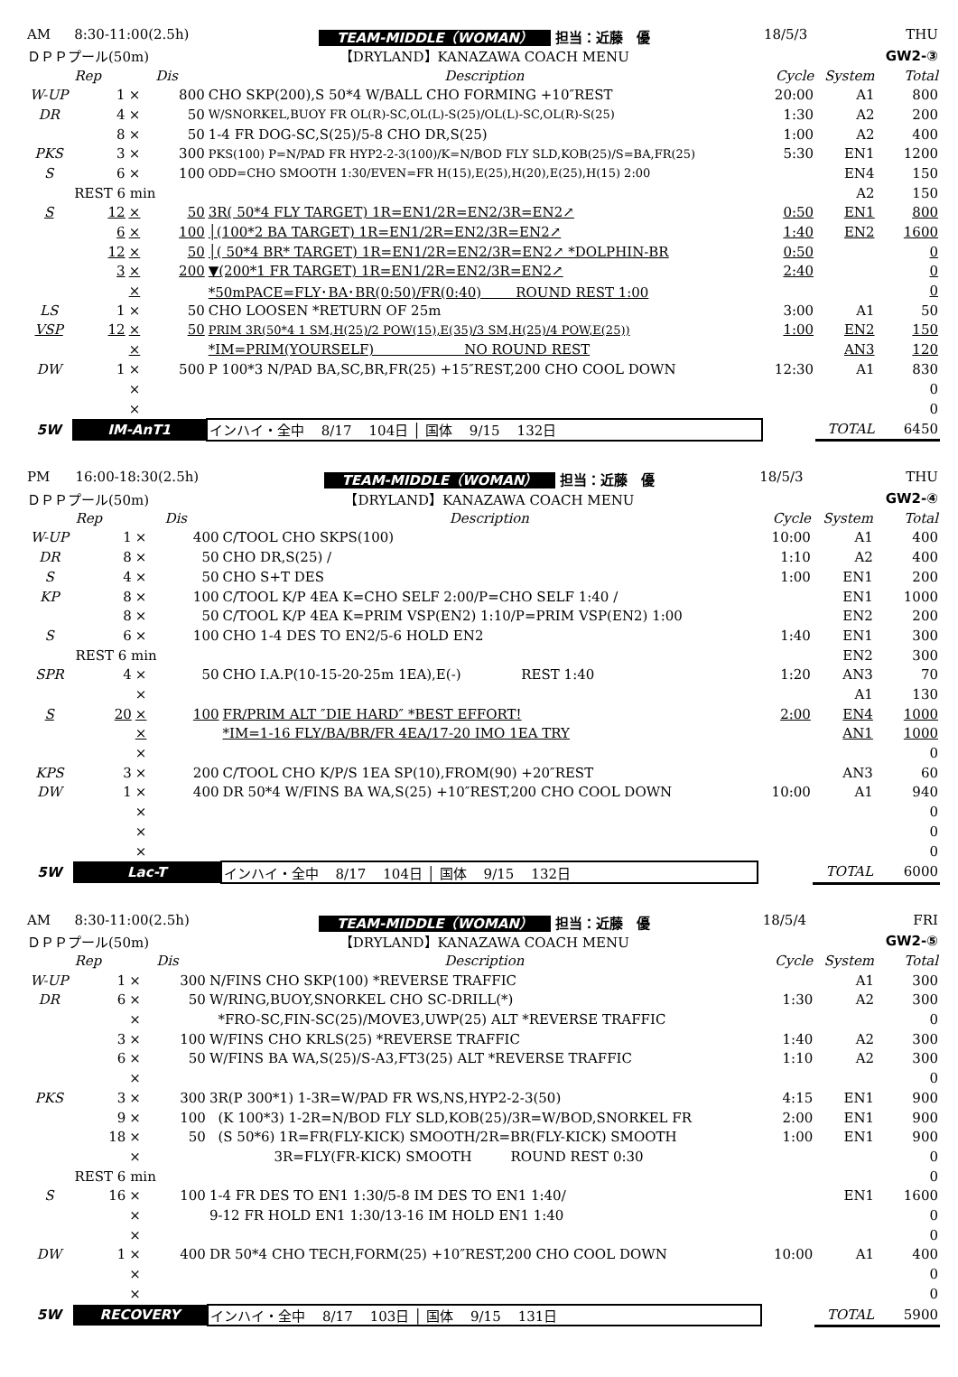| AM | 8:30-11:00(2.5h) | | | TEAM-MIDDLE（WOMAN） 担当：近藤 優 | 18/5/3 | | THU |
| ＤＰＰプール(50m) | | | | 【DRYLAND】KANAZAWA COACH MENU | | | GW2-③ |
| | Rep | | Dis | Description | Cycle | System | Total |
| W-UP | 1 | × | 800 | CHO SKP(200),S 50*4 W/BALL CHO FORMING +10″REST | 20:00 | A1 | 800 |
| DR | 4 | × | 50 | W/SNORKEL,BUOY FR OL(R)-SC,OL(L)-S(25)/OL(L)-SC,OL(R)-S(25) | 1:30 | A2 | 200 |
| | 8 | × | 50 | 1-4 FR DOG-SC,S(25)/5-8 CHO DR,S(25) | 1:00 | A2 | 400 |
| PKS | 3 | × | 300 | PKS(100) P=N/PAD FR HYP2-2-3(100)/K=N/BOD FLY SLD,KOB(25)/S=BA,FR(25) | 5:30 | EN1 | 1200 |
| S | 6 | × | 100 | ODD=CHO SMOOTH 1:30/EVEN=FR H(15),E(25),H(20),E(25),H(15) 2:00 | | EN4 | 150 |
| | REST 6 min | | | | | A2 | 150 |
| S | 12 | × | 50 | 3R( 50*4 FLY TARGET) 1R=EN1/2R=EN2/3R=EN2↗ | 0:50 | EN1 | 800 |
| | 6 | × | 100 | │(100*2 BA TARGET) 1R=EN1/2R=EN2/3R=EN2↗ | 1:40 | EN2 | 1600 |
| | 12 | × | 50 | │( 50*4 BR* TARGET) 1R=EN1/2R=EN2/3R=EN2↗ *DOLPHIN-BR | 0:50 | | 0 |
| | 3 | × | 200 | ▼(200*1 FR TARGET) 1R=EN1/2R=EN2/3R=EN2↗ | 2:40 | | 0 |
| | | × | | *50mPACE=FLY･BA･BR(0:50)/FR(0:40) ROUND REST 1:00 | | | 0 |
| LS | 1 | × | 50 | CHO LOOSEN *RETURN OF 25m | 3:00 | A1 | 50 |
| VSP | 12 | × | 50 | PRIM 3R(50*4 1 SM,H(25)/2 POW(15),E(35)/3 SM,H(25)/4 POW,E(25)) | 1:00 | EN2 | 150 |
| | | × | | *IM=PRIM(YOURSELF) NO ROUND REST | | AN3 | 120 |
| DW | 1 | × | 500 | P 100*3 N/PAD BA,SC,BR,FR(25) +15″REST,200 CHO COOL DOWN | 12:30 | A1 | 830 |
| | | × | | | | | 0 |
| | | × | | | | | 0 |
| 5W | IM-AnT1 | | | インハイ・全中 8/17 104日 │ 国体 9/15 132日 | | TOTAL | 6450 |
| PM | 16:00-18:30(2.5h) | | | TEAM-MIDDLE（WOMAN） 担当：近藤 優 | 18/5/3 | | THU |
| ＤＰＰプール(50m) | | | | 【DRYLAND】KANAZAWA COACH MENU | | | GW2-④ |
| | Rep | | Dis | Description | Cycle | System | Total |
| W-UP | 1 | × | 400 | C/TOOL CHO SKPS(100) | 10:00 | A1 | 400 |
| DR | 8 | × | 50 | CHO DR,S(25) / | 1:10 | A2 | 400 |
| S | 4 | × | 50 | CHO S+T DES | 1:00 | EN1 | 200 |
| KP | 8 | × | 100 | C/TOOL K/P 4EA K=CHO SELF 2:00/P=CHO SELF 1:40 / | | EN1 | 1000 |
| | 8 | × | 50 | C/TOOL K/P 4EA K=PRIM VSP(EN2) 1:10/P=PRIM VSP(EN2) 1:00 | | EN2 | 200 |
| S | 6 | × | 100 | CHO 1-4 DES TO EN2/5-6 HOLD EN2 | 1:40 | EN1 | 300 |
| | REST 6 min | | | | | EN2 | 300 |
| SPR | 4 | × | 50 | CHO I.A.P(10-15-20-25m 1EA),E(-) REST 1:40 | 1:20 | AN3 | 70 |
| | | × | | | | A1 | 130 |
| S | 20 | × | 100 | FR/PRIM ALT ″DIE HARD″ *BEST EFFORT! | 2:00 | EN4 | 1000 |
| | | × | | *IM=1-16 FLY/BA/BR/FR 4EA/17-20 IMO 1EA TRY | | AN1 | 1000 |
| | | × | | | | | 0 |
| KPS | 3 | × | 200 | C/TOOL CHO K/P/S 1EA SP(10),FROM(90) +20″REST | | AN3 | 60 |
| DW | 1 | × | 400 | DR 50*4 W/FINS BA WA,S(25) +10″REST,200 CHO COOL DOWN | 10:00 | A1 | 940 |
| | | × | | | | | 0 |
| | | × | | | | | 0 |
| | | × | | | | | 0 |
| 5W | Lac-T | | | インハイ・全中 8/17 104日 │ 国体 9/15 132日 | | TOTAL | 6000 |
| AM | 8:30-11:00(2.5h) | | | TEAM-MIDDLE（WOMAN） 担当：近藤 優 | 18/5/4 | | FRI |
| ＤＰＰプール(50m) | | | | 【DRYLAND】KANAZAWA COACH MENU | | | GW2-⑤ |
| | Rep | | Dis | Description | Cycle | System | Total |
| W-UP | 1 | × | 300 | N/FINS CHO SKP(100) *REVERSE TRAFFIC | | A1 | 300 |
| DR | 6 | × | 50 | W/RING,BUOY,SNORKEL CHO SC-DRILL(*) | 1:30 | A2 | 300 |
| | | × | | *FRO-SC,FIN-SC(25)/MOVE3,UWP(25) ALT *REVERSE TRAFFIC | | | 0 |
| | 3 | × | 100 | W/FINS CHO KRLS(25) *REVERSE TRAFFIC | 1:40 | A2 | 300 |
| | 6 | × | 50 | W/FINS BA WA,S(25)/S-A3,FT3(25) ALT *REVERSE TRAFFIC | 1:10 | A2 | 300 |
| | | × | | | | | 0 |
| PKS | 3 | × | 300 | 3R(P 300*1) 1-3R=W/PAD FR WS,NS,HYP2-2-3(50) | 4:15 | EN1 | 900 |
| | 9 | × | 100 | (K 100*3) 1-2R=N/BOD FLY SLD,KOB(25)/3R=W/BOD,SNORKEL FR | 2:00 | EN1 | 900 |
| | 18 | × | 50 | (S 50*6) 1R=FR(FLY-KICK) SMOOTH/2R=BR(FLY-KICK) SMOOTH | 1:00 | EN1 | 900 |
| | | × | | 3R=FLY(FR-KICK) SMOOTH ROUND REST 0:30 | | | 0 |
| | REST 6 min | | | | | | 0 |
| S | 16 | × | 100 | 1-4 FR DES TO EN1 1:30/5-8 IM DES TO EN1 1:40/ | | EN1 | 1600 |
| | | × | | 9-12 FR HOLD EN1 1:30/13-16 IM HOLD EN1 1:40 | | | 0 |
| | | × | | | | | 0 |
| DW | 1 | × | 400 | DR 50*4 CHO TECH,FORM(25) +10″REST,200 CHO COOL DOWN | 10:00 | A1 | 400 |
| | | × | | | | | 0 |
| | | × | | | | | 0 |
| 5W | RECOVERY | | | インハイ・全中 8/17 103日 │ 国体 9/15 131日 | | TOTAL | 5900 |